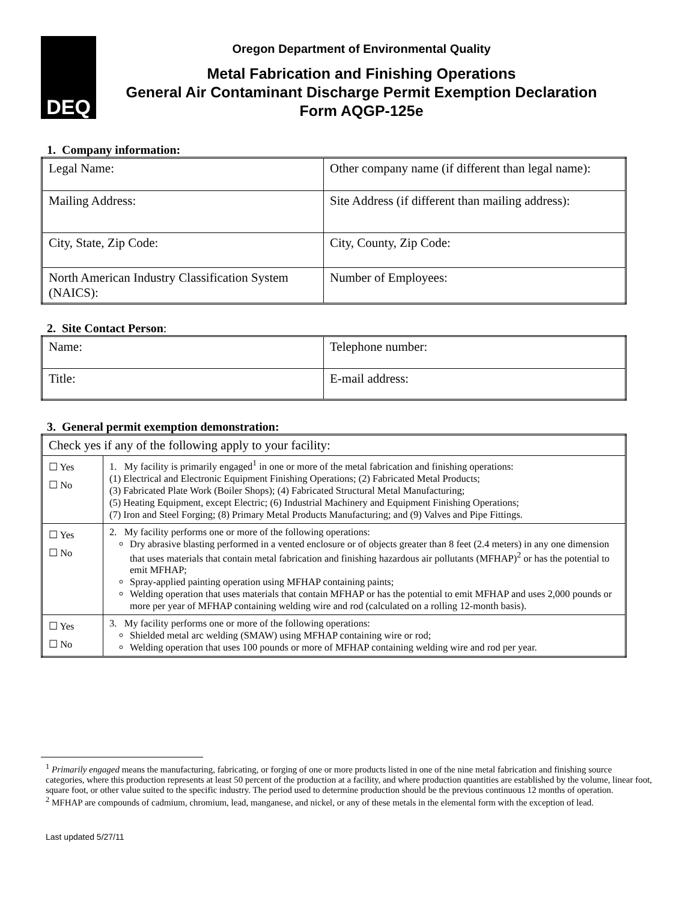DEQ
Oregon Department of Environmental Quality
Metal Fabrication and Finishing Operations
General Air Contaminant Discharge Permit Exemption Declaration
Form AQGP-125e
1. Company information:
| Legal Name: | Other company name (if different than legal name): |
| Mailing Address: | Site Address (if different than mailing address): |
| City, State, Zip Code: | City, County, Zip Code: |
| North American Industry Classification System (NAICS): | Number of Employees: |
2. Site Contact Person:
| Name: | Telephone number: |
| Title: | E-mail address: |
3. General permit exemption demonstration:
| Check yes if any of the following apply to your facility: | |
| ☐ Yes ☐ No | 1. My facility is primarily engaged<sup>1</sup> in one or more of the metal fabrication and finishing operations: (1) Electrical and Electronic Equipment Finishing Operations; (2) Fabricated Metal Products; (3) Fabricated Plate Work (Boiler Shops); (4) Fabricated Structural Metal Manufacturing; (5) Heating Equipment, except Electric; (6) Industrial Machinery and Equipment Finishing Operations; (7) Iron and Steel Forging; (8) Primary Metal Products Manufacturing; and (9) Valves and Pipe Fittings. |
| ☐ Yes ☐ No | 2. My facility performs one or more of the following operations: Dry abrasive blasting performed in a vented enclosure or of objects greater than 8 feet (2.4 meters) in any one dimension that uses materials that contain metal fabrication and finishing hazardous air pollutants (MFHAP)<sup>2</sup> or has the potential to emit MFHAP; Spray-applied painting operation using MFHAP containing paints; Welding operation that uses materials that contain MFHAP or has the potential to emit MFHAP and uses 2,000 pounds or more per year of MFHAP containing welding wire and rod (calculated on a rolling 12-month basis). |
| ☐ Yes ☐ No | 3. My facility performs one or more of the following operations: Shielded metal arc welding (SMAW) using MFHAP containing wire or rod; Welding operation that uses 100 pounds or more of MFHAP containing welding wire and rod per year. |
<sup>1</sup> Primarily engaged means the manufacturing, fabricating, or forging of one or more products listed in one of the nine metal fabrication and finishing source categories, where this production represents at least 50 percent of the production at a facility, and where production quantities are established by the volume, linear foot, square foot, or other value suited to the specific industry. The period used to determine production should be the previous continuous 12 months of operation.
<sup>2</sup> MFHAP are compounds of cadmium, chromium, lead, manganese, and nickel, or any of these metals in the elemental form with the exception of lead.
Last updated 5/27/11